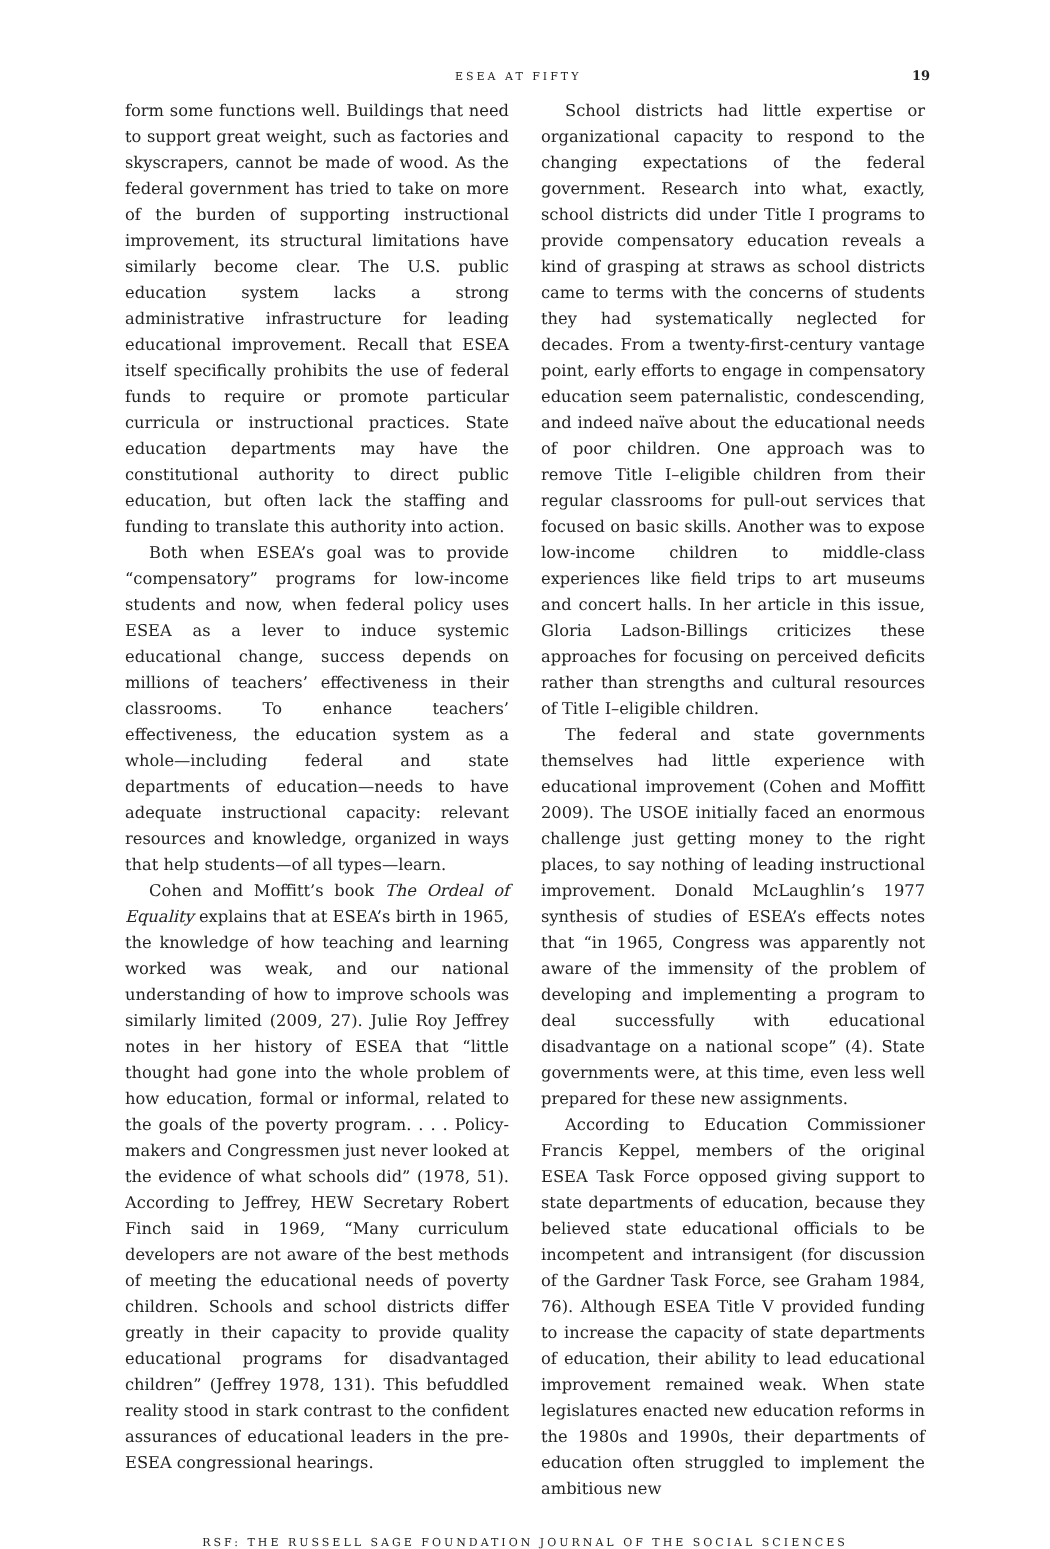ESEA AT FIFTY 19
form some functions well. Buildings that need to support great weight, such as factories and skyscrapers, cannot be made of wood. As the federal government has tried to take on more of the burden of supporting instructional improvement, its structural limitations have similarly become clear. The U.S. public education system lacks a strong administrative infrastructure for leading educational improvement. Recall that ESEA itself specifically prohibits the use of federal funds to require or promote particular curricula or instructional practices. State education departments may have the constitutional authority to direct public education, but often lack the staffing and funding to translate this authority into action.
Both when ESEA’s goal was to provide “compensatory” programs for low-income students and now, when federal policy uses ESEA as a lever to induce systemic educational change, success depends on millions of teachers’ effectiveness in their classrooms. To enhance teachers’ effectiveness, the education system as a whole—including federal and state departments of education—needs to have adequate instructional capacity: relevant resources and knowledge, organized in ways that help students—of all types—learn.
Cohen and Moffitt’s book The Ordeal of Equality explains that at ESEA’s birth in 1965, the knowledge of how teaching and learning worked was weak, and our national understanding of how to improve schools was similarly limited (2009, 27). Julie Roy Jeffrey notes in her history of ESEA that “little thought had gone into the whole problem of how education, formal or informal, related to the goals of the poverty program. . . . Policy-makers and Congressmen just never looked at the evidence of what schools did” (1978, 51). According to Jeffrey, HEW Secretary Robert Finch said in 1969, “Many curriculum developers are not aware of the best methods of meeting the educational needs of poverty children. Schools and school districts differ greatly in their capacity to provide quality educational programs for disadvantaged children” (Jeffrey 1978, 131). This befuddled reality stood in stark contrast to the confident assurances of educational leaders in the pre-ESEA congressional hearings.
School districts had little expertise or organizational capacity to respond to the changing expectations of the federal government. Research into what, exactly, school districts did under Title I programs to provide compensatory education reveals a kind of grasping at straws as school districts came to terms with the concerns of students they had systematically neglected for decades. From a twenty-first-century vantage point, early efforts to engage in compensatory education seem paternalistic, condescending, and indeed naïve about the educational needs of poor children. One approach was to remove Title I–eligible children from their regular classrooms for pull-out services that focused on basic skills. Another was to expose low-income children to middle-class experiences like field trips to art museums and concert halls. In her article in this issue, Gloria Ladson-Billings criticizes these approaches for focusing on perceived deficits rather than strengths and cultural resources of Title I–eligible children.
The federal and state governments themselves had little experience with educational improvement (Cohen and Moffitt 2009). The USOE initially faced an enormous challenge just getting money to the right places, to say nothing of leading instructional improvement. Donald McLaughlin’s 1977 synthesis of studies of ESEA’s effects notes that “in 1965, Congress was apparently not aware of the immensity of the problem of developing and implementing a program to deal successfully with educational disadvantage on a national scope” (4). State governments were, at this time, even less well prepared for these new assignments.
According to Education Commissioner Francis Keppel, members of the original ESEA Task Force opposed giving support to state departments of education, because they believed state educational officials to be incompetent and intransigent (for discussion of the Gardner Task Force, see Graham 1984, 76). Although ESEA Title V provided funding to increase the capacity of state departments of education, their ability to lead educational improvement remained weak. When state legislatures enacted new education reforms in the 1980s and 1990s, their departments of education often struggled to implement the ambitious new
RSF: THE RUSSELL SAGE FOUNDATION JOURNAL OF THE SOCIAL SCIENCES